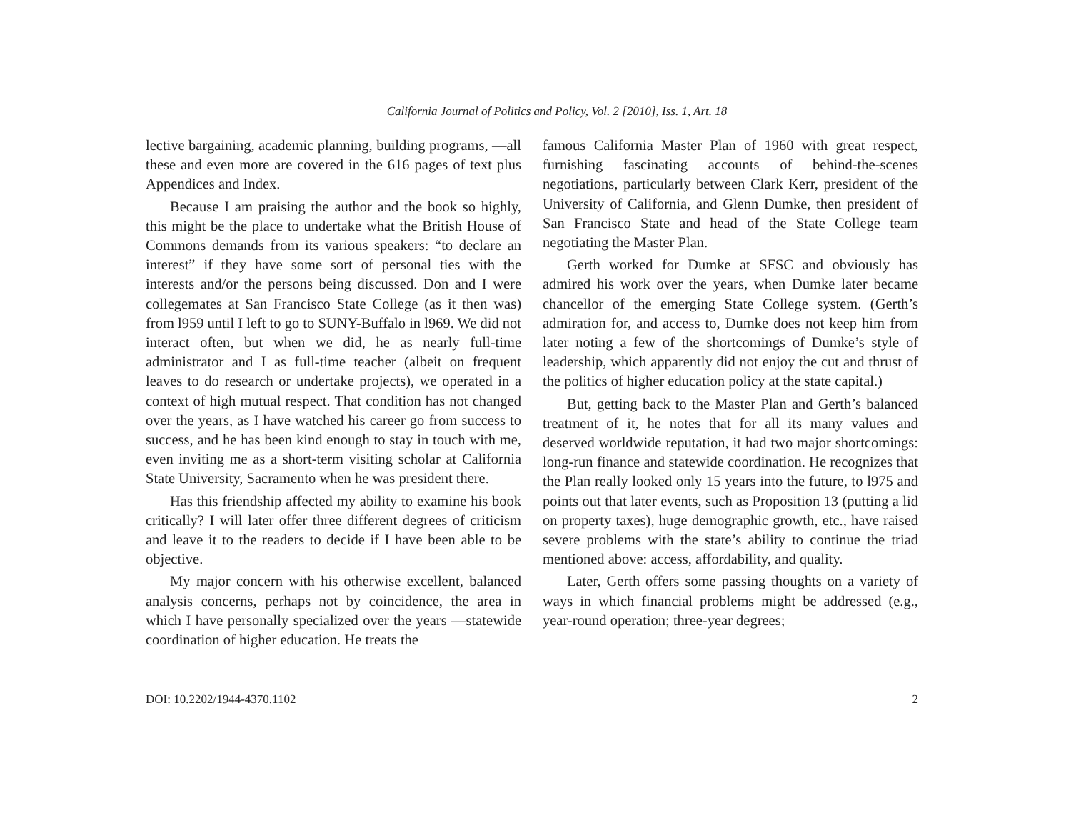California Journal of Politics and Policy, Vol. 2 [2010], Iss. 1, Art. 18
lective bargaining, academic planning, building programs, —all these and even more are covered in the 616 pages of text plus Appendices and Index.
Because I am praising the author and the book so highly, this might be the place to undertake what the British House of Commons demands from its various speakers: “to declare an interest” if they have some sort of personal ties with the interests and/or the persons being discussed. Don and I were collegemates at San Francisco State College (as it then was) from l959 until I left to go to SUNY-Buffalo in l969. We did not interact often, but when we did, he as nearly full-time administrator and I as full-time teacher (albeit on frequent leaves to do research or undertake projects), we operated in a context of high mutual respect. That condition has not changed over the years, as I have watched his career go from success to success, and he has been kind enough to stay in touch with me, even inviting me as a short-term visiting scholar at California State University, Sacramento when he was president there.
Has this friendship affected my ability to examine his book critically? I will later offer three different degrees of criticism and leave it to the readers to decide if I have been able to be objective.
My major concern with his otherwise excellent, balanced analysis concerns, perhaps not by coincidence, the area in which I have personally specialized over the years —statewide coordination of higher education. He treats the
famous California Master Plan of 1960 with great respect, furnishing fascinating accounts of behind-the-scenes negotiations, particularly between Clark Kerr, president of the University of California, and Glenn Dumke, then president of San Francisco State and head of the State College team negotiating the Master Plan.
Gerth worked for Dumke at SFSC and obviously has admired his work over the years, when Dumke later became chancellor of the emerging State College system. (Gerth’s admiration for, and access to, Dumke does not keep him from later noting a few of the shortcomings of Dumke’s style of leadership, which apparently did not enjoy the cut and thrust of the politics of higher education policy at the state capital.)
But, getting back to the Master Plan and Gerth’s balanced treatment of it, he notes that for all its many values and deserved worldwide reputation, it had two major shortcomings: long-run finance and statewide coordination. He recognizes that the Plan really looked only 15 years into the future, to l975 and points out that later events, such as Proposition 13 (putting a lid on property taxes), huge demographic growth, etc., have raised severe problems with the state’s ability to continue the triad mentioned above: access, affordability, and quality.
Later, Gerth offers some passing thoughts on a variety of ways in which financial problems might be addressed (e.g., year-round operation; three-year degrees;
DOI: 10.2202/1944-4370.1102 2